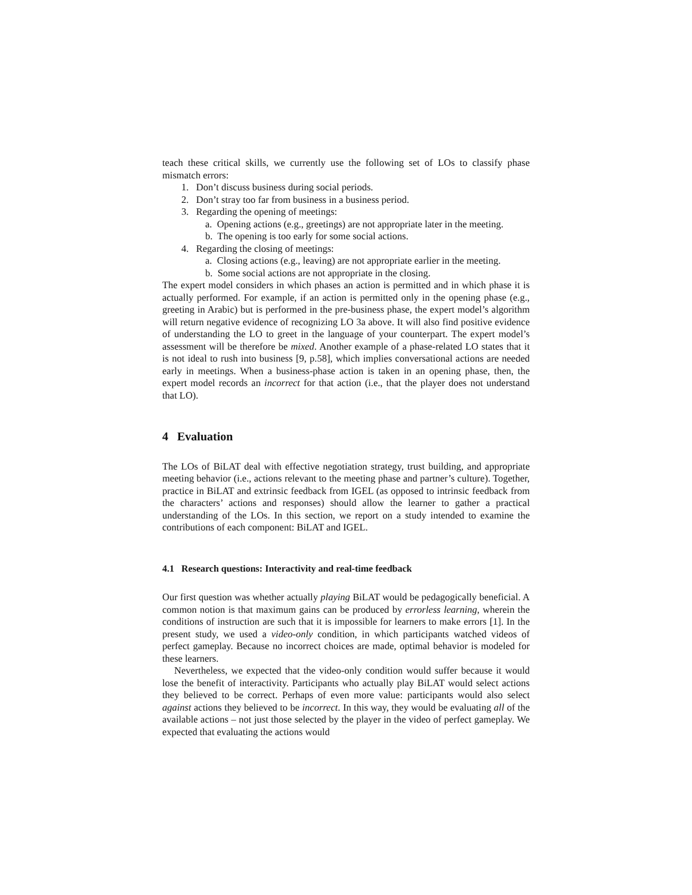teach these critical skills, we currently use the following set of LOs to classify phase mismatch errors:
1. Don’t discuss business during social periods.
2. Don’t stray too far from business in a business period.
3. Regarding the opening of meetings:
a. Opening actions (e.g., greetings) are not appropriate later in the meeting.
b. The opening is too early for some social actions.
4. Regarding the closing of meetings:
a. Closing actions (e.g., leaving) are not appropriate earlier in the meeting.
b. Some social actions are not appropriate in the closing.
The expert model considers in which phases an action is permitted and in which phase it is actually performed. For example, if an action is permitted only in the opening phase (e.g., greeting in Arabic) but is performed in the pre-business phase, the expert model’s algorithm will return negative evidence of recognizing LO 3a above. It will also find positive evidence of understanding the LO to greet in the language of your counterpart. The expert model’s assessment will be therefore be mixed. Another example of a phase-related LO states that it is not ideal to rush into business [9, p.58], which implies conversational actions are needed early in meetings. When a business-phase action is taken in an opening phase, then, the expert model records an incorrect for that action (i.e., that the player does not understand that LO).
4 Evaluation
The LOs of BiLAT deal with effective negotiation strategy, trust building, and appropriate meeting behavior (i.e., actions relevant to the meeting phase and partner’s culture). Together, practice in BiLAT and extrinsic feedback from IGEL (as opposed to intrinsic feedback from the characters’ actions and responses) should allow the learner to gather a practical understanding of the LOs. In this section, we report on a study intended to examine the contributions of each component: BiLAT and IGEL.
4.1 Research questions: Interactivity and real-time feedback
Our first question was whether actually playing BiLAT would be pedagogically beneficial. A common notion is that maximum gains can be produced by errorless learning, wherein the conditions of instruction are such that it is impossible for learners to make errors [1]. In the present study, we used a video-only condition, in which participants watched videos of perfect gameplay. Because no incorrect choices are made, optimal behavior is modeled for these learners.
Nevertheless, we expected that the video-only condition would suffer because it would lose the benefit of interactivity. Participants who actually play BiLAT would select actions they believed to be correct. Perhaps of even more value: participants would also select against actions they believed to be incorrect. In this way, they would be evaluating all of the available actions – not just those selected by the player in the video of perfect gameplay. We expected that evaluating the actions would